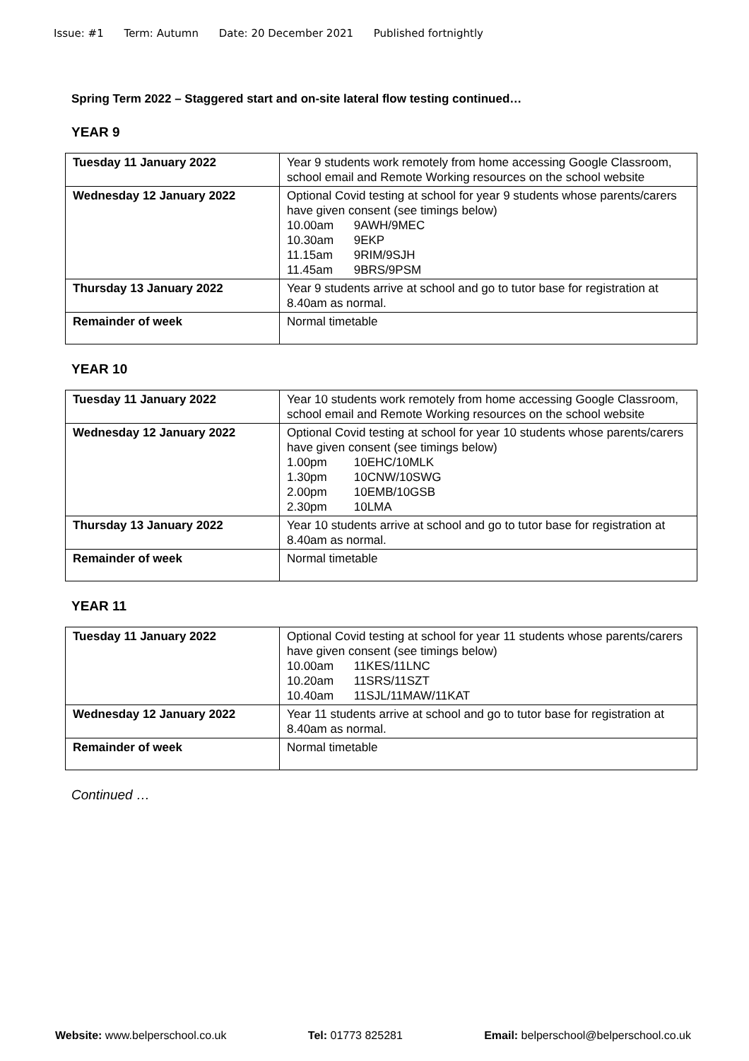Issue: #1 Term: Autumn Date: 20 December 2021 Published fortnightly
Spring Term 2022 – Staggered start and on-site lateral flow testing continued…
YEAR 9
| Tuesday 11 January 2022 | Year 9 students work remotely from home accessing Google Classroom, school email and Remote Working resources on the school website |
| Wednesday 12 January 2022 | Optional Covid testing at school for year 9 students whose parents/carers have given consent (see timings below) 10.00am 9AWH/9MEC 10.30am 9EKP 11.15am 9RIM/9SJH 11.45am 9BRS/9PSM |
| Thursday 13 January 2022 | Year 9 students arrive at school and go to tutor base for registration at 8.40am as normal. |
| Remainder of week | Normal timetable |
YEAR 10
| Tuesday 11 January 2022 | Year 10 students work remotely from home accessing Google Classroom, school email and Remote Working resources on the school website |
| Wednesday 12 January 2022 | Optional Covid testing at school for year 10 students whose parents/carers have given consent (see timings below) 1.00pm 10EHC/10MLK 1.30pm 10CNW/10SWG 2.00pm 10EMB/10GSB 2.30pm 10LMA |
| Thursday 13 January 2022 | Year 10 students arrive at school and go to tutor base for registration at 8.40am as normal. |
| Remainder of week | Normal timetable |
YEAR 11
| Tuesday 11 January 2022 | Optional Covid testing at school for year 11 students whose parents/carers have given consent (see timings below) 10.00am 11KES/11LNC 10.20am 11SRS/11SZT 10.40am 11SJL/11MAW/11KAT |
| Wednesday 12 January 2022 | Year 11 students arrive at school and go to tutor base for registration at 8.40am as normal. |
| Remainder of week | Normal timetable |
Continued …
Website: www.belperschool.co.uk Tel: 01773 825281 Email: belperschool@belperschool.co.uk